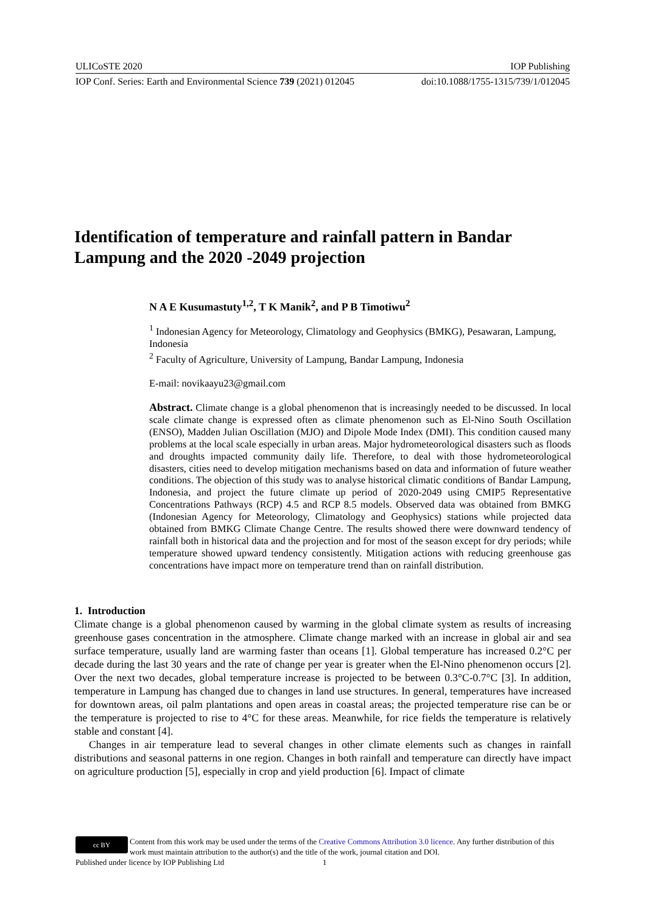ULICoSTE 2020 IOP Publishing
IOP Conf. Series: Earth and Environmental Science 739 (2021) 012045 doi:10.1088/1755-1315/739/1/012045
Identification of temperature and rainfall pattern in Bandar Lampung and the 2020 -2049 projection
N A E Kusumastuty<sup>1,2</sup>, T K Manik<sup>2</sup>, and P B Timotiwu<sup>2</sup>
<sup>1</sup> Indonesian Agency for Meteorology, Climatology and Geophysics (BMKG), Pesawaran, Lampung, Indonesia
<sup>2</sup> Faculty of Agriculture, University of Lampung, Bandar Lampung, Indonesia
E-mail: novikaayu23@gmail.com
Abstract. Climate change is a global phenomenon that is increasingly needed to be discussed. In local scale climate change is expressed often as climate phenomenon such as El-Nino South Oscillation (ENSO), Madden Julian Oscillation (MJO) and Dipole Mode Index (DMI). This condition caused many problems at the local scale especially in urban areas. Major hydrometeorological disasters such as floods and droughts impacted community daily life. Therefore, to deal with those hydrometeorological disasters, cities need to develop mitigation mechanisms based on data and information of future weather conditions. The objection of this study was to analyse historical climatic conditions of Bandar Lampung, Indonesia, and project the future climate up period of 2020-2049 using CMIP5 Representative Concentrations Pathways (RCP) 4.5 and RCP 8.5 models. Observed data was obtained from BMKG (Indonesian Agency for Meteorology, Climatology and Geophysics) stations while projected data obtained from BMKG Climate Change Centre. The results showed there were downward tendency of rainfall both in historical data and the projection and for most of the season except for dry periods; while temperature showed upward tendency consistently. Mitigation actions with reducing greenhouse gas concentrations have impact more on temperature trend than on rainfall distribution.
1. Introduction
Climate change is a global phenomenon caused by warming in the global climate system as results of increasing greenhouse gases concentration in the atmosphere. Climate change marked with an increase in global air and sea surface temperature, usually land are warming faster than oceans [1]. Global temperature has increased 0.2°C per decade during the last 30 years and the rate of change per year is greater when the El-Nino phenomenon occurs [2]. Over the next two decades, global temperature increase is projected to be between 0.3°C-0.7°C [3]. In addition, temperature in Lampung has changed due to changes in land use structures. In general, temperatures have increased for downtown areas, oil palm plantations and open areas in coastal areas; the projected temperature rise can be or the temperature is projected to rise to 4°C for these areas. Meanwhile, for rice fields the temperature is relatively stable and constant [4].
Changes in air temperature lead to several changes in other climate elements such as changes in rainfall distributions and seasonal patterns in one region. Changes in both rainfall and temperature can directly have impact on agriculture production [5], especially in crop and yield production [6]. Impact of climate
cc BY
Content from this work may be used under the terms of the Creative Commons Attribution 3.0 licence. Any further distribution of this work must maintain attribution to the author(s) and the title of the work, journal citation and DOI.
Published under licence by IOP Publishing Ltd 1